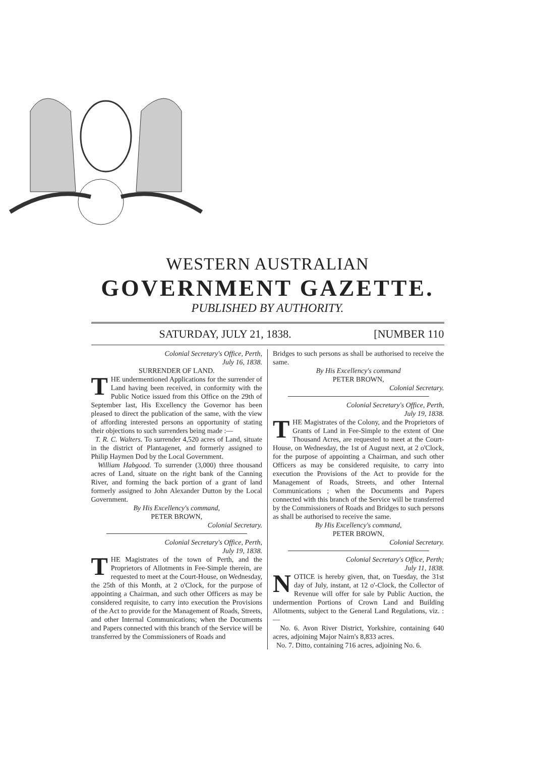WESTERN AUSTRALIAN
GOVERNMENT GAZETTE.
PUBLISHED BY AUTHORITY.
SATURDAY, JULY 21, 1838. [NUMBER 110
Colonial Secretary's Office, Perth,
July 16, 1838.
SURRENDER OF LAND.
THE undermentioned Applications for the surrender of Land having been received, in conformity with the Public Notice issued from this Office on the 29th of September last, His Excellency the Governor has been pleased to direct the publication of the same, with the view of affording interested persons an opportunity of stating their objections to such surrenders being made :—
T. R. C. Walters. To surrender 4,520 acres of Land, situate in the district of Plantagenet, and formerly assigned to Philip Haymen Dod by the Local Government.
William Habgood. To surrender (3,000) three thousand acres of Land, situate on the right bank of the Canning River, and forming the back portion of a grant of land formerly assigned to John Alexander Dutton by the Local Government.
By His Excellency's command,
PETER BROWN,
Colonial Secretary.
Colonial Secretary's Office, Perth,
July 19, 1838.
THE Magistrates of the town of Perth, and the Proprietors of Allotments in Fee-Simple therein, are requested to meet at the Court-House, on Wednesday, the 25th of this Month, at 2 o'Clock, for the purpose of appointing a Chairman, and such other Officers as may be considered requisite, to carry into execution the Provisions of the Act to provide for the Management of Roads, Streets, and other Internal Communications; when the Documents and Papers connected with this branch of the Service will be transferred by the Commissioners of Roads and
Bridges to such persons as shall be authorised to receive the same.
By His Excellency's command
PETER BROWN,
Colonial Secretary.
Colonial Secretary's Office, Perth,
July 19, 1838.
THE Magistrates of the Colony, and the Proprietors of Grants of Land in Fee-Simple to the extent of One Thousand Acres, are requested to meet at the Court-House, on Wednesday, the 1st of August next, at 2 o'Clock, for the purpose of appointing a Chairman, and such other Officers as may be considered requisite, to carry into execution the Provisions of the Act to provide for the Management of Roads, Streets, and other Internal Communications ; when the Documents and Papers connected with this branch of the Service will be transferred by the Commissioners of Roads and Bridges to such persons as shall be authorised to receive the same.
By His Excellency's command,
PETER BROWN,
Colonial Secretary.
Colonial Secretary's Office, Perth;
July 11, 1838.
NOTICE is hereby given, that, on Tuesday, the 31st day of July, instant, at 12 o'-Clock, the Collector of Revenue will offer for sale by Public Auction, the undermention Portions of Crown Land and Building Allotments, subject to the General Land Regulations, viz. :—
No. 6. Avon River District, Yorkshire, containing 640 acres, adjoining Major Nairn's 8,833 acres.
No. 7. Ditto, containing 716 acres, adjoining No. 6.